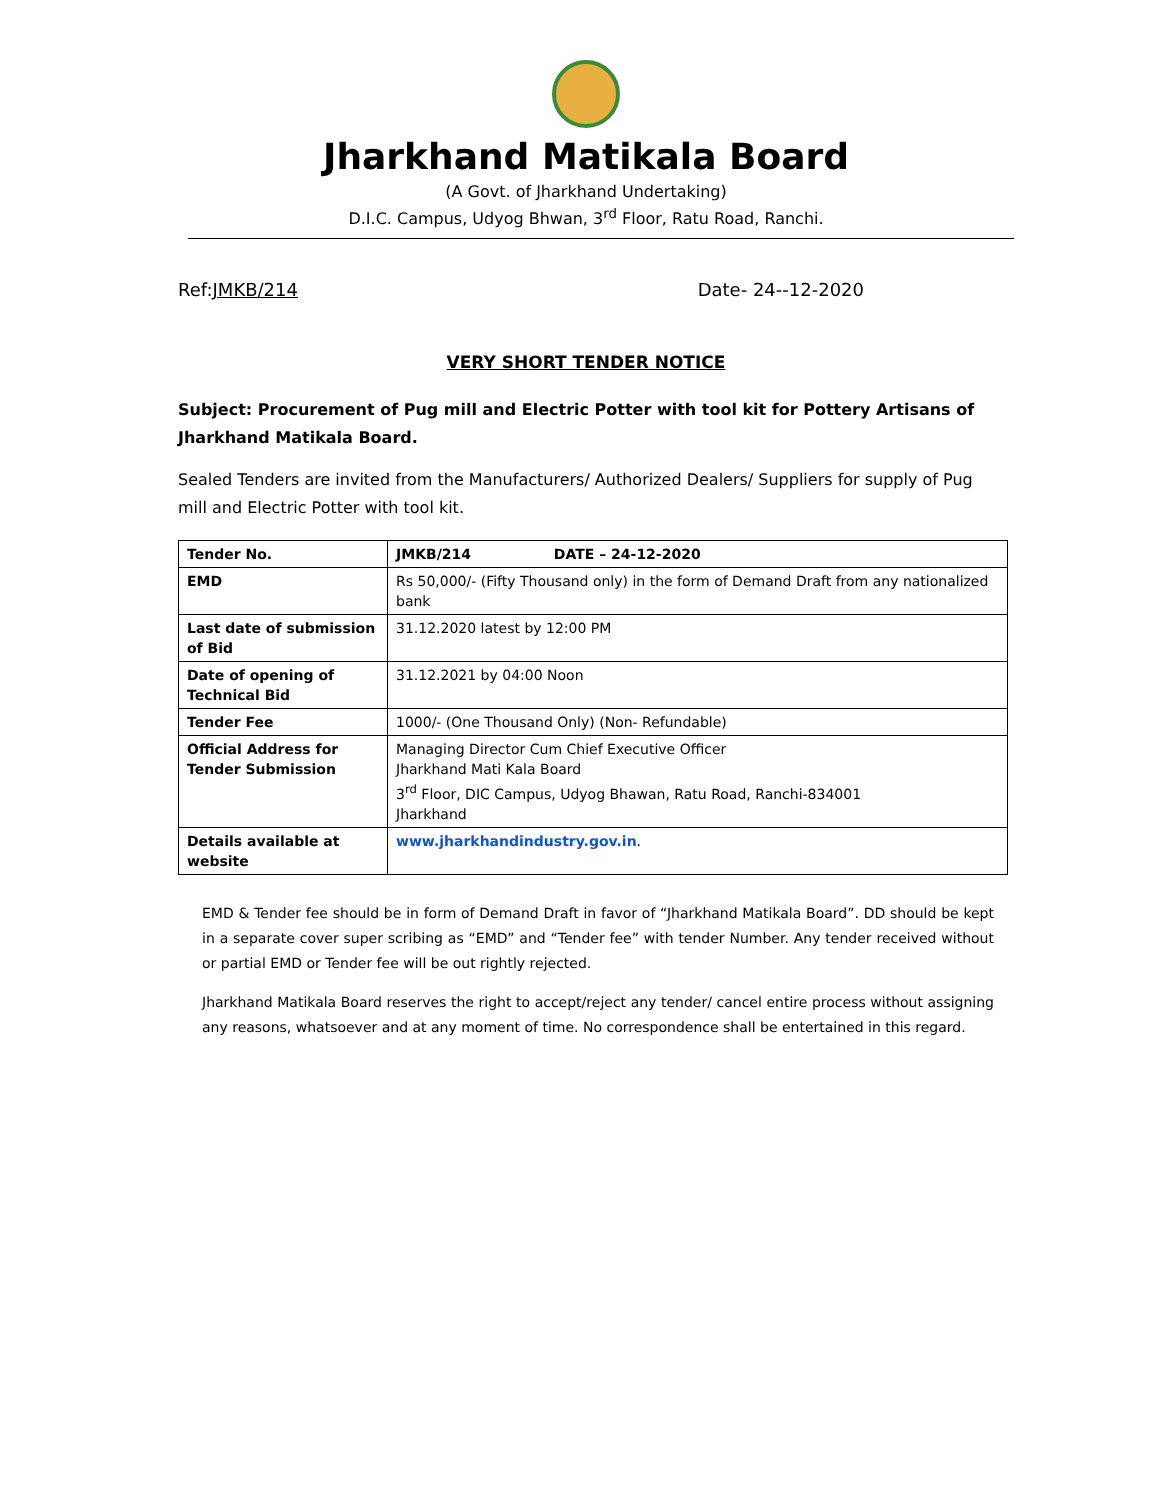Jharkhand Matikala Board
(A Govt. of Jharkhand Undertaking)
D.I.C. Campus, Udyog Bhwan, 3<sup>rd</sup> Floor, Ratu Road, Ranchi.
Ref:JMKB/214 Date- 24--12-2020
VERY SHORT TENDER NOTICE
Subject: Procurement of Pug mill and Electric Potter with tool kit for Pottery Artisans of Jharkhand Matikala Board.
Sealed Tenders are invited from the Manufacturers/ Authorized Dealers/ Suppliers for supply of Pug mill and Electric Potter with tool kit.
| Tender No. | JMKB/214 DATE – 24-12-2020 |
| EMD | Rs 50,000/- (Fifty Thousand only) in the form of Demand Draft from any nationalized bank |
| Last date of submission of Bid | 31.12.2020 latest by 12:00 PM |
| Date of opening of Technical Bid | 31.12.2021 by 04:00 Noon |
| Tender Fee | 1000/- (One Thousand Only) (Non- Refundable) |
| Official Address for Tender Submission | Managing Director Cum Chief Executive Officer Jharkhand Mati Kala Board 3<sup>rd</sup> Floor, DIC Campus, Udyog Bhawan, Ratu Road, Ranchi-834001 Jharkhand |
| Details available at website | www.jharkhandindustry.gov.in . |
EMD & Tender fee should be in form of Demand Draft in favor of “Jharkhand Matikala Board”. DD should be kept in a separate cover super scribing as “EMD” and “Tender fee” with tender Number. Any tender received without or partial EMD or Tender fee will be out rightly rejected.
Jharkhand Matikala Board reserves the right to accept/reject any tender/ cancel entire process without assigning any reasons, whatsoever and at any moment of time. No correspondence shall be entertained in this regard.